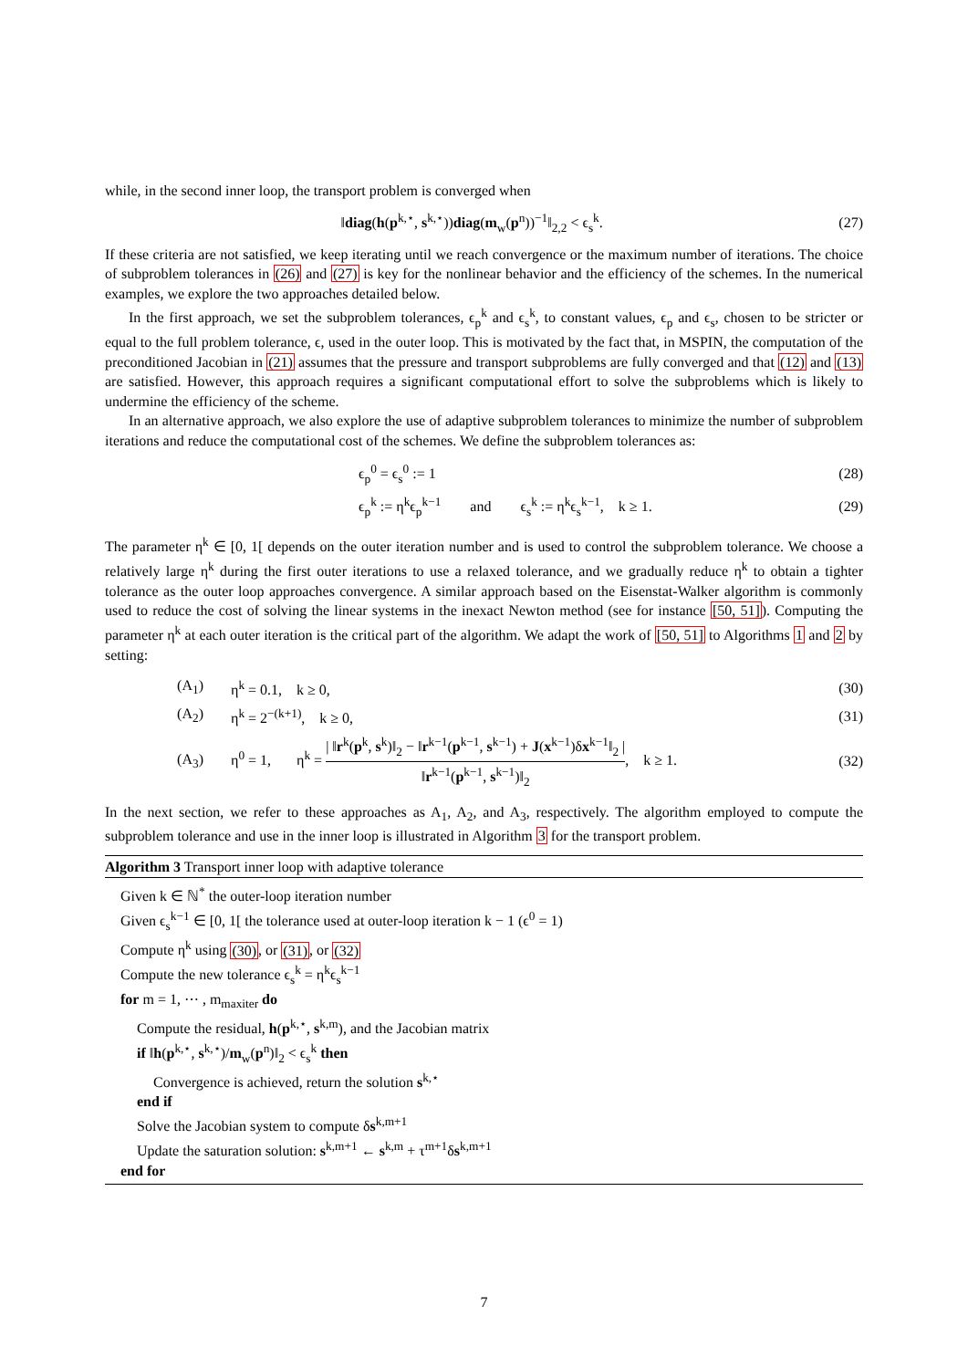while, in the second inner loop, the transport problem is converged when
‖diag(h(p<sup>k,⋆</sup>, s<sup>k,⋆</sup>))diag(m<sub>w</sub>(p<sup>n</sup>))<sup>−1</sup>‖<sub>2,2</sub> < ϵ<sub>s</sub><sup>k</sup>.
(27)
If these criteria are not satisfied, we keep iterating until we reach convergence or the maximum number of iterations. The choice of subproblem tolerances in (26) and (27) is key for the nonlinear behavior and the efficiency of the schemes. In the numerical examples, we explore the two approaches detailed below.
In the first approach, we set the subproblem tolerances, ϵ<sub>p</sub><sup>k</sup> and ϵ<sub>s</sub><sup>k</sup>, to constant values, ϵ<sub>p</sub> and ϵ<sub>s</sub>, chosen to be stricter or equal to the full problem tolerance, ϵ, used in the outer loop. This is motivated by the fact that, in MSPIN, the computation of the preconditioned Jacobian in (21) assumes that the pressure and transport subproblems are fully converged and that (12) and (13) are satisfied. However, this approach requires a significant computational effort to solve the subproblems which is likely to undermine the efficiency of the scheme.
In an alternative approach, we also explore the use of adaptive subproblem tolerances to minimize the number of subproblem iterations and reduce the computational cost of the schemes. We define the subproblem tolerances as:
ϵ<sub>p</sub><sup>0</sup> = ϵ<sub>s</sub><sup>0</sup> := 1 (28)
ϵ<sub>p</sub><sup>k</sup> := η<sup>k</sup>ϵ<sub>p</sub><sup>k−1</sup> and ϵ<sub>s</sub><sup>k</sup> := η<sup>k</sup>ϵ<sub>s</sub><sup>k−1</sup>, k ≥ 1.
(29)
The parameter η<sup>k</sup> ∈ [0, 1[ depends on the outer iteration number and is used to control the subproblem tolerance. We choose a relatively large η<sup>k</sup> during the first outer iterations to use a relaxed tolerance, and we gradually reduce η<sup>k</sup> to obtain a tighter tolerance as the outer loop approaches convergence. A similar approach based on the Eisenstat-Walker algorithm is commonly used to reduce the cost of solving the linear systems in the inexact Newton method (see for instance [50, 51]). Computing the parameter η<sup>k</sup> at each outer iteration is the critical part of the algorithm. We adapt the work of [50, 51] to Algorithms 1 and 2 by setting:
(A<sub>1</sub>) η<sup>k</sup> = 0.1, k ≥ 0, (30)
(A<sub>2</sub>) η<sup>k</sup> = 2<sup>−(k+1)</sup>, k ≥ 0, (31)
(A<sub>3</sub>)
η<sup>0</sup> = 1, η<sup>k</sup> = | ‖r<sup>k</sup>(p<sup>k</sup>, s<sup>k</sup>)‖<sub>2</sub> − ‖r<sup>k−1</sup>(p<sup>k−1</sup>, s<sup>k−1</sup>) + J(x<sup>k−1</sup>)δx<sup>k−1</sup>‖<sub>2</sub> | ‖r<sup>k−1</sup>(p<sup>k−1</sup>, s<sup>k−1</sup>)‖<sub>2</sub>, k ≥ 1.
(32)
In the next section, we refer to these approaches as A<sub>1</sub>, A<sub>2</sub>, and A<sub>3</sub>, respectively. The algorithm employed to compute the subproblem tolerance and use in the inner loop is illustrated in Algorithm 3 for the transport problem.
Algorithm 3 Transport inner loop with adaptive tolerance
Given k ∈ ℕ<sup>*</sup> the outer-loop iteration number
Given ϵ<sub>s</sub><sup>k−1</sup> ∈ [0, 1[ the tolerance used at outer-loop iteration k − 1 (ϵ<sup>0</sup> = 1)
Compute η<sup>k</sup> using (30), or (31), or (32)
Compute the new tolerance ϵ<sub>s</sub><sup>k</sup> = η<sup>k</sup>ϵ<sub>s</sub><sup>k−1</sup>
for m = 1, ⋯ , m<sub>maxiter</sub> do
Compute the residual, h(p<sup>k,⋆</sup>, s<sup>k,m</sup>), and the Jacobian matrix
if ‖h(p<sup>k,⋆</sup>, s<sup>k,⋆</sup>)/m<sub>w</sub>(p<sup>n</sup>)‖<sub>2</sub> < ϵ<sub>s</sub><sup>k</sup> then
Convergence is achieved, return the solution s<sup>k,⋆</sup>
end if
Solve the Jacobian system to compute δs<sup>k,m+1</sup>
Update the saturation solution: s<sup>k,m+1</sup> ← s<sup>k,m</sup> + τ<sup>m+1</sup>δs<sup>k,m+1</sup>
end for
7